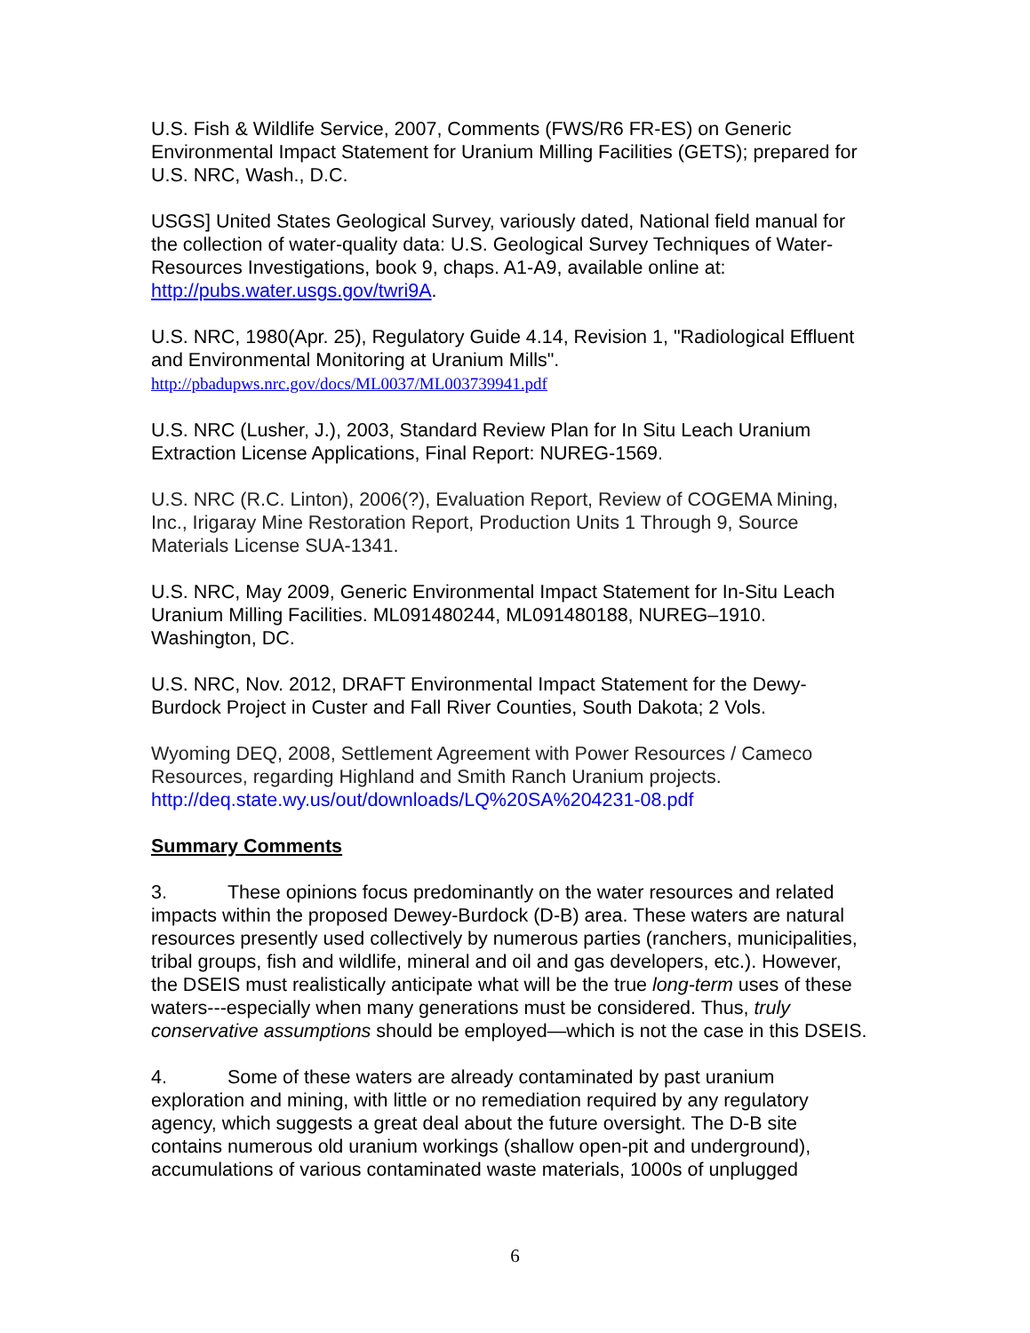U.S. Fish & Wildlife Service, 2007, Comments (FWS/R6 FR-ES) on Generic Environmental Impact Statement for Uranium Milling Facilities (GETS); prepared for U.S. NRC, Wash., D.C.
USGS] United States Geological Survey, variously dated, National field manual for the collection of water-quality data: U.S. Geological Survey Techniques of Water-Resources Investigations, book 9, chaps. A1-A9, available online at: http://pubs.water.usgs.gov/twri9A.
U.S. NRC, 1980(Apr. 25), Regulatory Guide 4.14, Revision 1, "Radiological Effluent and Environmental Monitoring at Uranium Mills".
http://pbadupws.nrc.gov/docs/ML0037/ML003739941.pdf
U.S. NRC (Lusher, J.), 2003, Standard Review Plan for In Situ Leach Uranium Extraction License Applications, Final Report: NUREG-1569.
U.S. NRC (R.C. Linton), 2006(?), Evaluation Report, Review of COGEMA Mining, Inc., Irigaray Mine Restoration Report, Production Units 1 Through 9, Source Materials License SUA-1341.
U.S. NRC, May 2009, Generic Environmental Impact Statement for In-Situ Leach Uranium Milling Facilities. ML091480244, ML091480188, NUREG–1910. Washington, DC.
U.S. NRC, Nov. 2012, DRAFT Environmental Impact Statement for the Dewy-Burdock Project in Custer and Fall River Counties, South Dakota; 2 Vols.
Wyoming DEQ, 2008, Settlement Agreement with Power Resources / Cameco Resources, regarding Highland and Smith Ranch Uranium projects.
http://deq.state.wy.us/out/downloads/LQ%20SA%204231-08.pdf
Summary Comments
3. These opinions focus predominantly on the water resources and related impacts within the proposed Dewey-Burdock (D-B) area. These waters are natural resources presently used collectively by numerous parties (ranchers, municipalities, tribal groups, fish and wildlife, mineral and oil and gas developers, etc.). However, the DSEIS must realistically anticipate what will be the true long-term uses of these waters---especially when many generations must be considered. Thus, truly conservative assumptions should be employed—which is not the case in this DSEIS.
4. Some of these waters are already contaminated by past uranium exploration and mining, with little or no remediation required by any regulatory agency, which suggests a great deal about the future oversight. The D-B site contains numerous old uranium workings (shallow open-pit and underground), accumulations of various contaminated waste materials, 1000s of unplugged
6